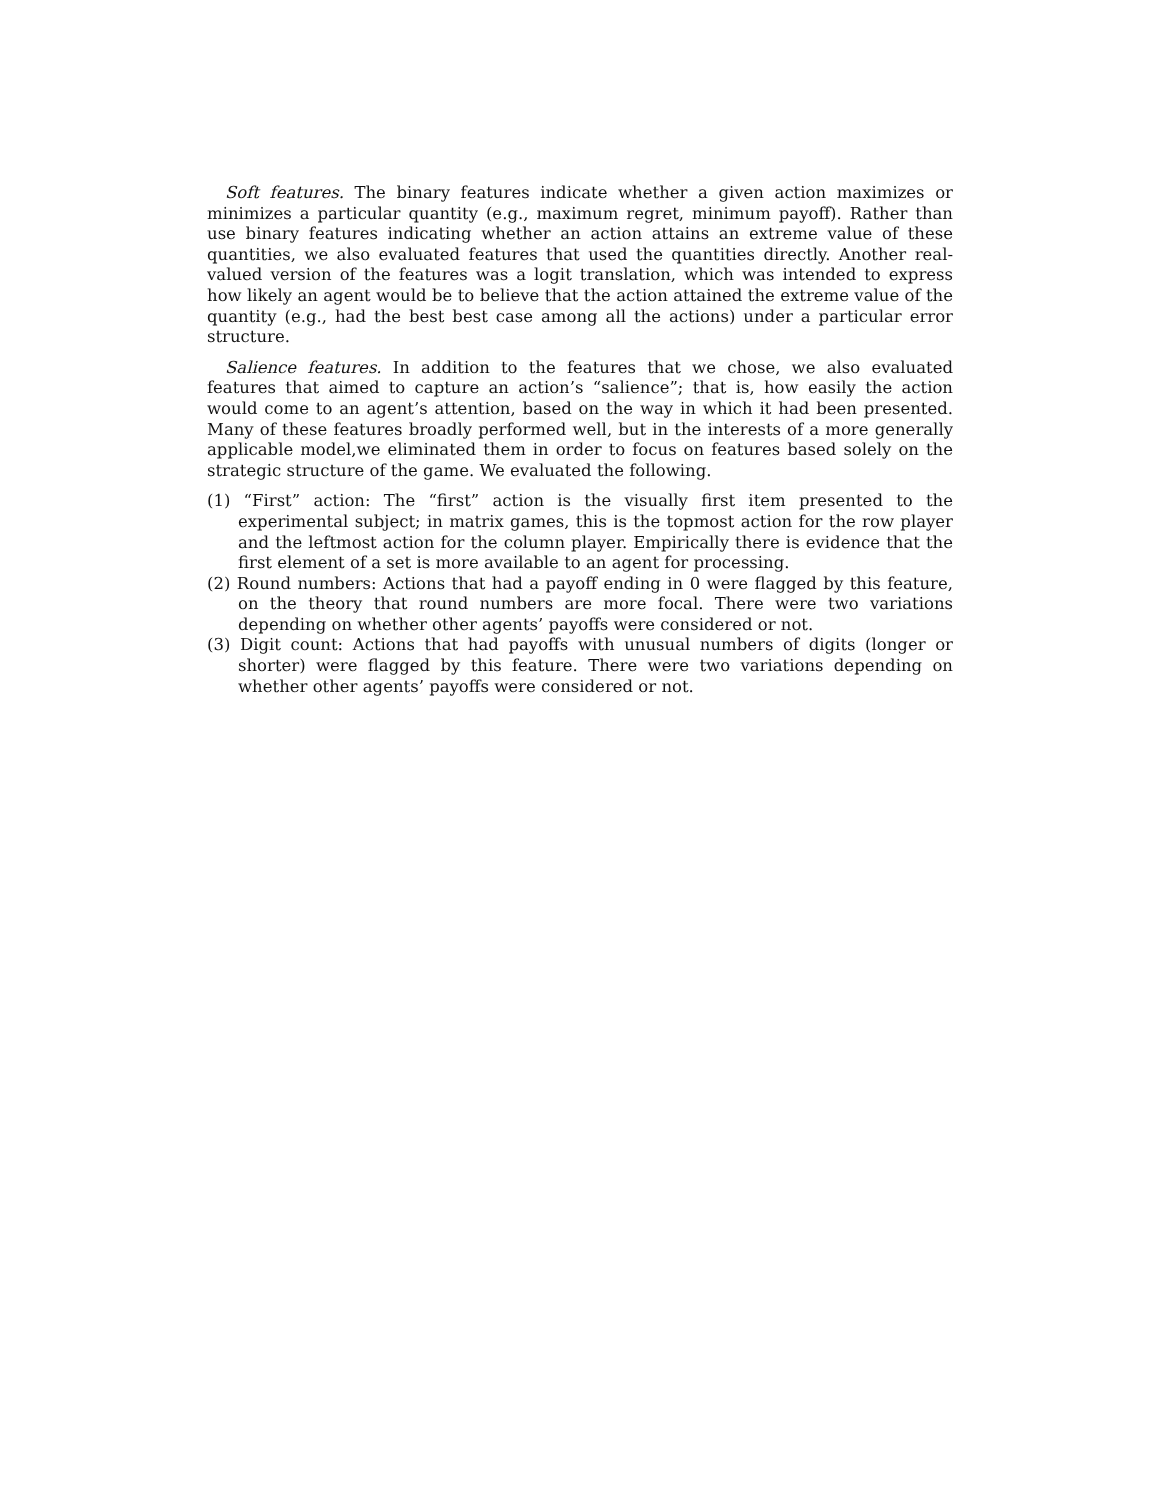Soft features. The binary features indicate whether a given action maximizes or minimizes a particular quantity (e.g., maximum regret, minimum payoff). Rather than use binary features indicating whether an action attains an extreme value of these quantities, we also evaluated features that used the quantities directly. Another real-valued version of the features was a logit translation, which was intended to express how likely an agent would be to believe that the action attained the extreme value of the quantity (e.g., had the best best case among all the actions) under a particular error structure.
Salience features. In addition to the features that we chose, we also evaluated features that aimed to capture an action’s “salience”; that is, how easily the action would come to an agent’s attention, based on the way in which it had been presented. Many of these features broadly performed well, but in the interests of a more generally applicable model,we eliminated them in order to focus on features based solely on the strategic structure of the game. We evaluated the following.
(1) “First” action: The “first” action is the visually first item presented to the experimental subject; in matrix games, this is the topmost action for the row player and the leftmost action for the column player. Empirically there is evidence that the first element of a set is more available to an agent for processing.
(2) Round numbers: Actions that had a payoff ending in 0 were flagged by this feature, on the theory that round numbers are more focal. There were two variations depending on whether other agents’ payoffs were considered or not.
(3) Digit count: Actions that had payoffs with unusual numbers of digits (longer or shorter) were flagged by this feature. There were two variations depending on whether other agents’ payoffs were considered or not.